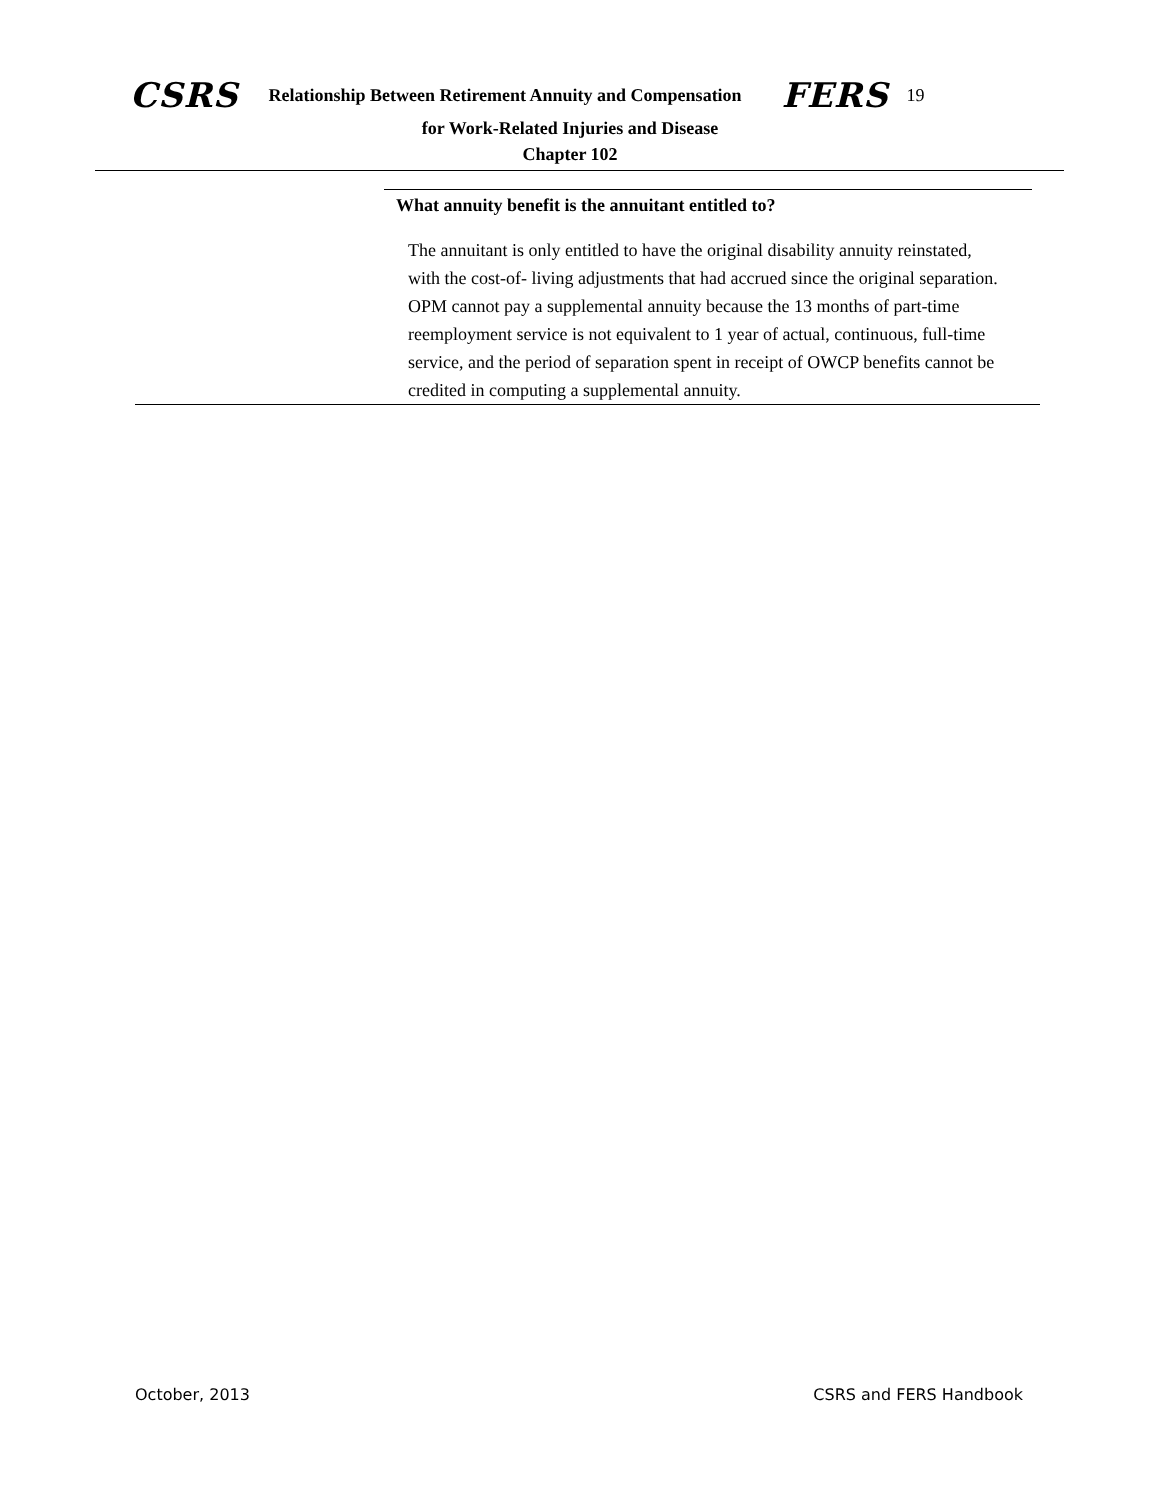CSRS Relationship Between Retirement Annuity and Compensation FERS 19
for Work-Related Injuries and Disease
Chapter 102
What annuity benefit is the annuitant entitled to?
The annuitant is only entitled to have the original disability annuity reinstated, with the cost-of- living adjustments that had accrued since the original separation. OPM cannot pay a supplemental annuity because the 13 months of part-time reemployment service is not equivalent to 1 year of actual, continuous, full-time service, and the period of separation spent in receipt of OWCP benefits cannot be credited in computing a supplemental annuity.
October, 2013 CSRS and FERS Handbook